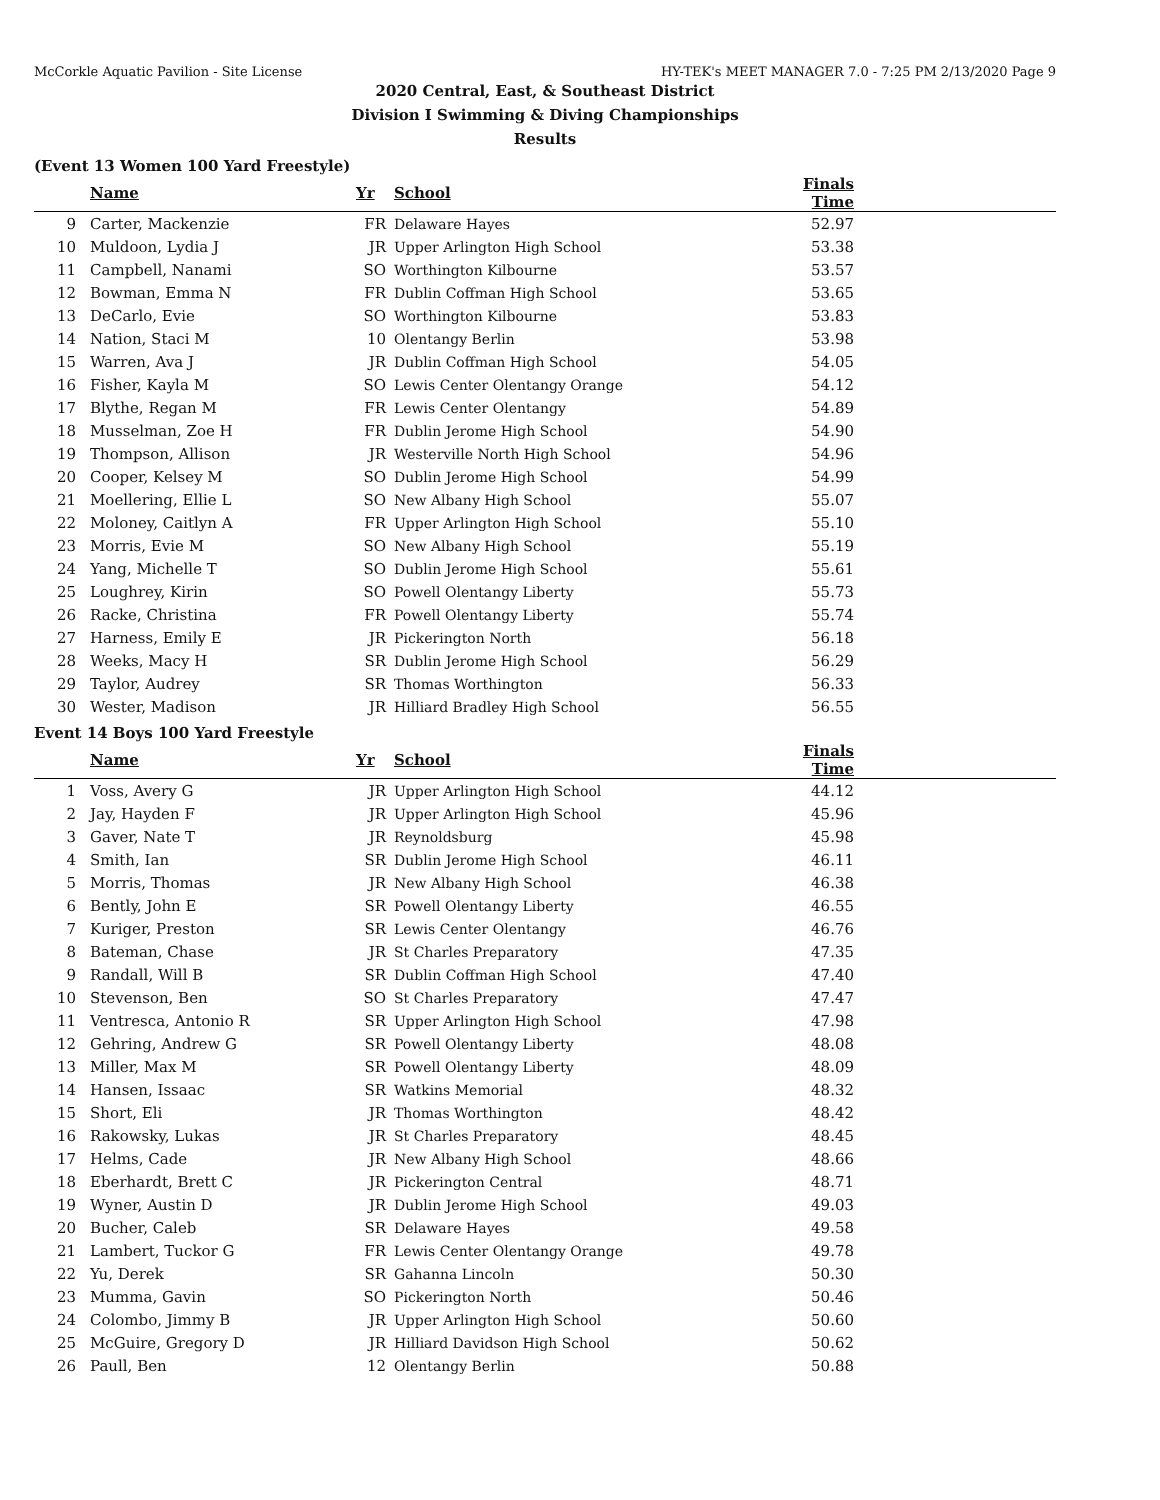McCorkle Aquatic Pavilion - Site License HY-TEK's MEET MANAGER 7.0 - 7:25 PM 2/13/2020 Page 9
2020 Central, East, & Southeast District
Division I Swimming & Diving Championships
Results
(Event 13 Women 100 Yard Freestyle)
| | Name | Yr | School | Finals Time | |
| --- | --- | --- | --- | --- | --- |
| 9 | Carter, Mackenzie | FR | Delaware Hayes | 52.97 | |
| 10 | Muldoon, Lydia J | JR | Upper Arlington High School | 53.38 | |
| 11 | Campbell, Nanami | SO | Worthington Kilbourne | 53.57 | |
| 12 | Bowman, Emma N | FR | Dublin Coffman High School | 53.65 | |
| 13 | DeCarlo, Evie | SO | Worthington Kilbourne | 53.83 | |
| 14 | Nation, Staci M | 10 | Olentangy Berlin | 53.98 | |
| 15 | Warren, Ava J | JR | Dublin Coffman High School | 54.05 | |
| 16 | Fisher, Kayla M | SO | Lewis Center Olentangy Orange | 54.12 | |
| 17 | Blythe, Regan M | FR | Lewis Center Olentangy | 54.89 | |
| 18 | Musselman, Zoe H | FR | Dublin Jerome High School | 54.90 | |
| 19 | Thompson, Allison | JR | Westerville North High School | 54.96 | |
| 20 | Cooper, Kelsey M | SO | Dublin Jerome High School | 54.99 | |
| 21 | Moellering, Ellie L | SO | New Albany High School | 55.07 | |
| 22 | Moloney, Caitlyn A | FR | Upper Arlington High School | 55.10 | |
| 23 | Morris, Evie M | SO | New Albany High School | 55.19 | |
| 24 | Yang, Michelle T | SO | Dublin Jerome High School | 55.61 | |
| 25 | Loughrey, Kirin | SO | Powell Olentangy Liberty | 55.73 | |
| 26 | Racke, Christina | FR | Powell Olentangy Liberty | 55.74 | |
| 27 | Harness, Emily E | JR | Pickerington North | 56.18 | |
| 28 | Weeks, Macy H | SR | Dublin Jerome High School | 56.29 | |
| 29 | Taylor, Audrey | SR | Thomas Worthington | 56.33 | |
| 30 | Wester, Madison | JR | Hilliard Bradley High School | 56.55 | |
Event 14 Boys 100 Yard Freestyle
| | Name | Yr | School | Finals Time | |
| --- | --- | --- | --- | --- | --- |
| 1 | Voss, Avery G | JR | Upper Arlington High School | 44.12 | |
| 2 | Jay, Hayden F | JR | Upper Arlington High School | 45.96 | |
| 3 | Gaver, Nate T | JR | Reynoldsburg | 45.98 | |
| 4 | Smith, Ian | SR | Dublin Jerome High School | 46.11 | |
| 5 | Morris, Thomas | JR | New Albany High School | 46.38 | |
| 6 | Bently, John E | SR | Powell Olentangy Liberty | 46.55 | |
| 7 | Kuriger, Preston | SR | Lewis Center Olentangy | 46.76 | |
| 8 | Bateman, Chase | JR | St Charles Preparatory | 47.35 | |
| 9 | Randall, Will B | SR | Dublin Coffman High School | 47.40 | |
| 10 | Stevenson, Ben | SO | St Charles Preparatory | 47.47 | |
| 11 | Ventresca, Antonio R | SR | Upper Arlington High School | 47.98 | |
| 12 | Gehring, Andrew G | SR | Powell Olentangy Liberty | 48.08 | |
| 13 | Miller, Max M | SR | Powell Olentangy Liberty | 48.09 | |
| 14 | Hansen, Issaac | SR | Watkins Memorial | 48.32 | |
| 15 | Short, Eli | JR | Thomas Worthington | 48.42 | |
| 16 | Rakowsky, Lukas | JR | St Charles Preparatory | 48.45 | |
| 17 | Helms, Cade | JR | New Albany High School | 48.66 | |
| 18 | Eberhardt, Brett C | JR | Pickerington Central | 48.71 | |
| 19 | Wyner, Austin D | JR | Dublin Jerome High School | 49.03 | |
| 20 | Bucher, Caleb | SR | Delaware Hayes | 49.58 | |
| 21 | Lambert, Tuckor G | FR | Lewis Center Olentangy Orange | 49.78 | |
| 22 | Yu, Derek | SR | Gahanna Lincoln | 50.30 | |
| 23 | Mumma, Gavin | SO | Pickerington North | 50.46 | |
| 24 | Colombo, Jimmy B | JR | Upper Arlington High School | 50.60 | |
| 25 | McGuire, Gregory D | JR | Hilliard Davidson High School | 50.62 | |
| 26 | Paull, Ben | 12 | Olentangy Berlin | 50.88 | |